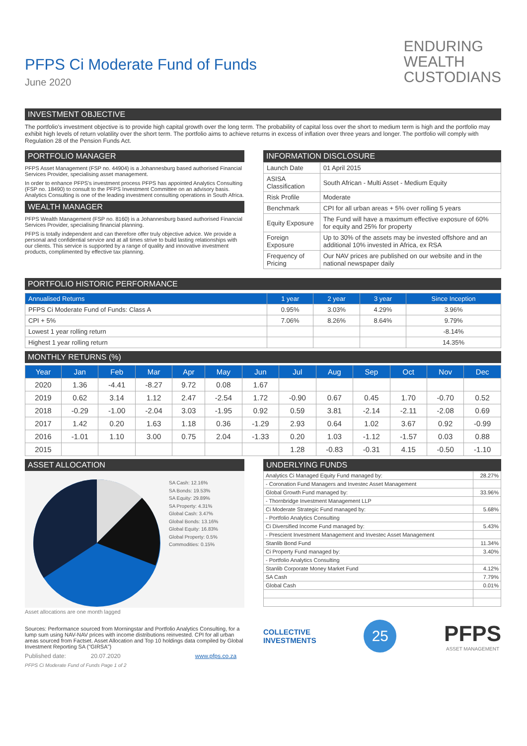PFPS Ci Moderate Fund of Funds
June 2020
ENDURING
WEALTH
CUSTODIANS
INVESTMENT OBJECTIVE
The portfolio's investment objective is to provide high capital growth over the long term. The probability of capital loss over the short to medium term is high and the portfolio may exhibit high levels of return volatility over the short term. The portfolio aims to achieve returns in excess of inflation over three years and longer. The portfolio will comply with Regulation 28 of the Pension Funds Act.
PORTFOLIO MANAGER
PFPS Asset Management (FSP no. 44904) is a Johannesburg based authorised Financial Services Provider, specialising asset management.
In order to enhance PFPS's investment process PFPS has appointed Analytics Consulting (FSP no. 18490) to consult to the PFPS Investment Committee on an advisory basis. Analytics Consulting is one of the leading investment consulting operations in South Africa.
WEALTH MANAGER
PFPS Wealth Management (FSP no. 8160) is a Johannesburg based authorised Financial Services Provider, specialising financial planning.
PFPS is totally independent and can therefore offer truly objective advice. We provide a personal and confidential service and at all times strive to build lasting relationships with our clients. This service is supported by a range of quality and innovative investment products, complimented by effective tax planning.
INFORMATION DISCLOSURE
| Launch Date | 01 April 2015 |
| ASISA Classification | South African - Multi Asset - Medium Equity |
| Risk Profile | Moderate |
| Benchmark | CPI for all urban areas + 5% over rolling 5 years |
| Equity Exposure | The Fund will have a maximum effective exposure of 60% for equity and 25% for property |
| Foreign Exposure | Up to 30% of the assets may be invested offshore and an additional 10% invested in Africa, ex RSA |
| Frequency of Pricing | Our NAV prices are published on our website and in the national newspaper daily |
PORTFOLIO HISTORIC PERFORMANCE
| Annualised Returns | 1 year | 2 year | 3 year | Since Inception |
| --- | --- | --- | --- | --- |
| PFPS Ci Moderate Fund of Funds: Class A | 0.95% | 3.03% | 4.29% | 3.96% |
| CPI + 5% | 7.06% | 8.26% | 8.64% | 9.79% |
| Lowest 1 year rolling return | | | | -8.14% |
| Highest 1 year rolling return | | | | 14.35% |
MONTHLY RETURNS (%)
| Year | Jan | Feb | Mar | Apr | May | Jun | Jul | Aug | Sep | Oct | Nov | Dec |
| --- | --- | --- | --- | --- | --- | --- | --- | --- | --- | --- | --- | --- |
| 2020 | 1.36 | -4.41 | -8.27 | 9.72 | 0.08 | 1.67 | | | | | | |
| 2019 | 0.62 | 3.14 | 1.12 | 2.47 | -2.54 | 1.72 | -0.90 | 0.67 | 0.45 | 1.70 | -0.70 | 0.52 |
| 2018 | -0.29 | -1.00 | -2.04 | 3.03 | -1.95 | 0.92 | 0.59 | 3.81 | -2.14 | -2.11 | -2.08 | 0.69 |
| 2017 | 1.42 | 0.20 | 1.63 | 1.18 | 0.36 | -1.29 | 2.93 | 0.64 | 1.02 | 3.67 | 0.92 | -0.99 |
| 2016 | -1.01 | 1.10 | 3.00 | 0.75 | 2.04 | -1.33 | 0.20 | 1.03 | -1.12 | -1.57 | 0.03 | 0.88 |
| 2015 | | | | | | | 1.28 | -0.83 | -0.31 | 4.15 | -0.50 | -1.10 |
ASSET ALLOCATION
SA Cash: 12.16%
SA Bonds: 19.53%
SA Equity: 29.89%
SA Property: 4.31%
Global Cash: 3.47%
Global Bonds: 13.16%
Global Equity: 16.83%
Global Property: 0.5%
Commodities: 0.15%
Asset allocations are one month lagged
Sources: Performance sourced from Morningstar and Portfolio Analytics Consulting, for a lump sum using NAV-NAV prices with income distributions reinvested. CPI for all urban areas sourced from Factset. Asset Allocation and Top 10 holdings data compiled by Global Investment Reporting SA ("GIRSA")
Published date: 20.07.2020 www.pfps.co.za
PFPS Ci Moderate Fund of Funds Page 1 of 2
UNDERLYING FUNDS
| Analytics Ci Managed Equity Fund managed by: | 28.27% |
| - Coronation Fund Managers and Investec Asset Management | |
| Global Growth Fund managed by: | 33.96% |
| - Thornbridge Investment Management LLP | |
| Ci Moderate Strategic Fund managed by: | 5.68% |
| - Portfolio Analytics Consulting | |
| Ci Diversified Income Fund managed by: | 5.43% |
| - Prescient Investment Management and Investec Asset Management | |
| Stanlib Bond Fund | 11.34% |
| Ci Property Fund managed by: | 3.40% |
| - Portfolio Analytics Consulting | |
| Stanlib Corporate Money Market Fund | 4.12% |
| SA Cash | 7.79% |
| Global Cash | 0.01% |
COLLECTIVE
INVESTMENTS
25
PFPS
ASSET MANAGEMENT